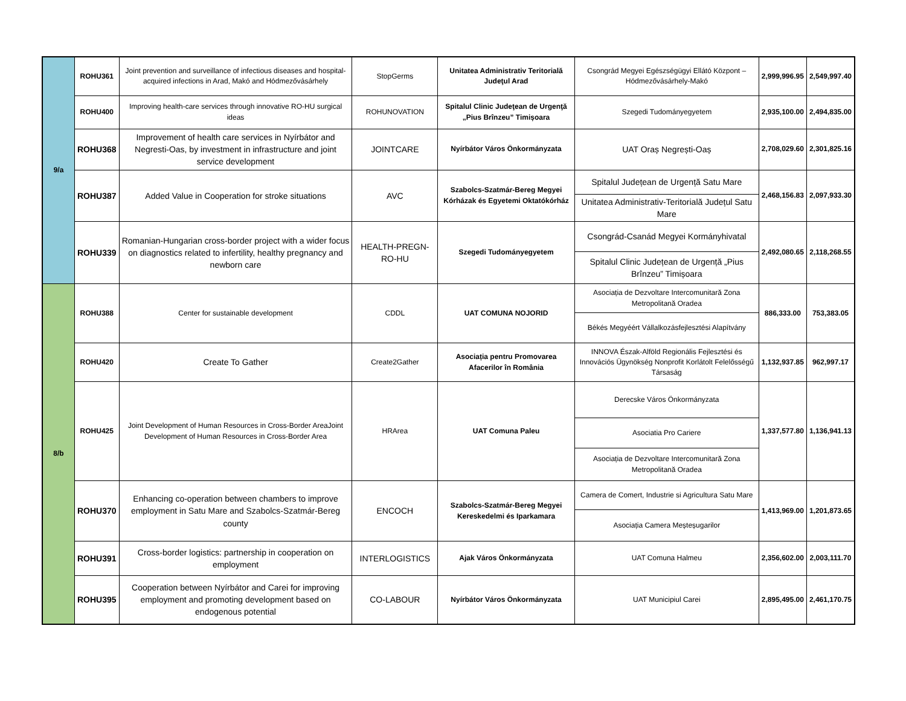| 9/a | ROHU361 | Joint prevention and surveillance of infectious diseases and hospital-acquired infections in Arad, Makó and Hódmezővásárhely | StopGerms | Unitatea Administrativ Teritorială Judeţul Arad | Csongrád Megyei Egészségügyi Ellátó Központ – Hódmezővásárhely-Makó | 2,999,996.95 | 2,549,997.40 |
| | ROHU400 | Improving health-care services through innovative RO-HU surgical ideas | ROHUNOVATION | Spitalul Clinic Judeţean de Urgenţă „Pius Brînzeu” Timișoara | Szegedi Tudományegyetem | 2,935,100.00 | 2,494,835.00 |
| | ROHU368 | Improvement of health care services in Nyírbátor and Negresti-Oas, by investment in infrastructure and joint service development | JOINTCARE | Nyírbátor Város Önkormányzata | UAT Oraș Negrești-Oaș | 2,708,029.60 | 2,301,825.16 |
| | ROHU387 | Added Value in Cooperation for stroke situations | AVC | Szabolcs-Szatmár-Bereg Megyei Kórházak és Egyetemi Oktatókórház | Spitalul Județean de Urgență Satu Mare | 2,468,156.83 | 2,097,933.30 |
| | | | | | Unitatea Administrativ-Teritorială Județul Satu Mare | | |
| | ROHU339 | Romanian-Hungarian cross-border project with a wider focus on diagnostics related to infertility, healthy pregnancy and newborn care | HEALTH-PREGN-RO-HU | Szegedi Tudományegyetem | Csongrád-Csanád Megyei Kormányhivatal | 2,492,080.65 | 2,118,268.55 |
| | | | | | Spitalul Clinic Județean de Urgență „Pius Brînzeu” Timișoara | | |
| 8/b | ROHU388 | Center for sustainable development | CDDL | UAT COMUNA NOJORID | Asociația de Dezvoltare Intercomunitară Zona Metropolitană Oradea | 886,333.00 | 753,383.05 |
| | | | | | Békés Megyéért Vállalkozásfejlesztési Alapítvány | | |
| | ROHU420 | Create To Gather | Create2Gather | Asociația pentru Promovarea Afacerilor în România | INNOVA Észak-Alföld Regionális Fejlesztési és Innovációs Ügynökség Nonprofit Korlátolt Felelősségű Társaság | 1,132,937.85 | 962,997.17 |
| | ROHU425 | Joint Development of Human Resources in Cross-Border AreaJoint Development of Human Resources in Cross-Border Area | HRArea | UAT Comuna Paleu | Derecske Város Önkormányzata | 1,337,577.80 | 1,136,941.13 |
| | | | | | Asociatia Pro Cariere | | |
| | | | | | Asociația de Dezvoltare Intercomunitară Zona Metropolitană Oradea | | |
| | ROHU370 | Enhancing co-operation between chambers to improve employment in Satu Mare and Szabolcs-Szatmár-Bereg county | ENCOCH | Szabolcs-Szatmár-Bereg Megyei Kereskedelmi és Iparkamara | Camera de Comert, Industrie si Agricultura Satu Mare | 1,413,969.00 | 1,201,873.65 |
| | | | | | Asociația Camera Meșteșugarilor | | |
| | ROHU391 | Cross-border logistics: partnership in cooperation on employment | INTERLOGISTICS | Ajak Város Önkormányzata | UAT Comuna Halmeu | 2,356,602.00 | 2,003,111.70 |
| | ROHU395 | Cooperation between Nyírbátor and Carei for improving employment and promoting development based on endogenous potential | CO-LABOUR | Nyírbátor Város Önkormányzata | UAT Municipiul Carei | 2,895,495.00 | 2,461,170.75 |